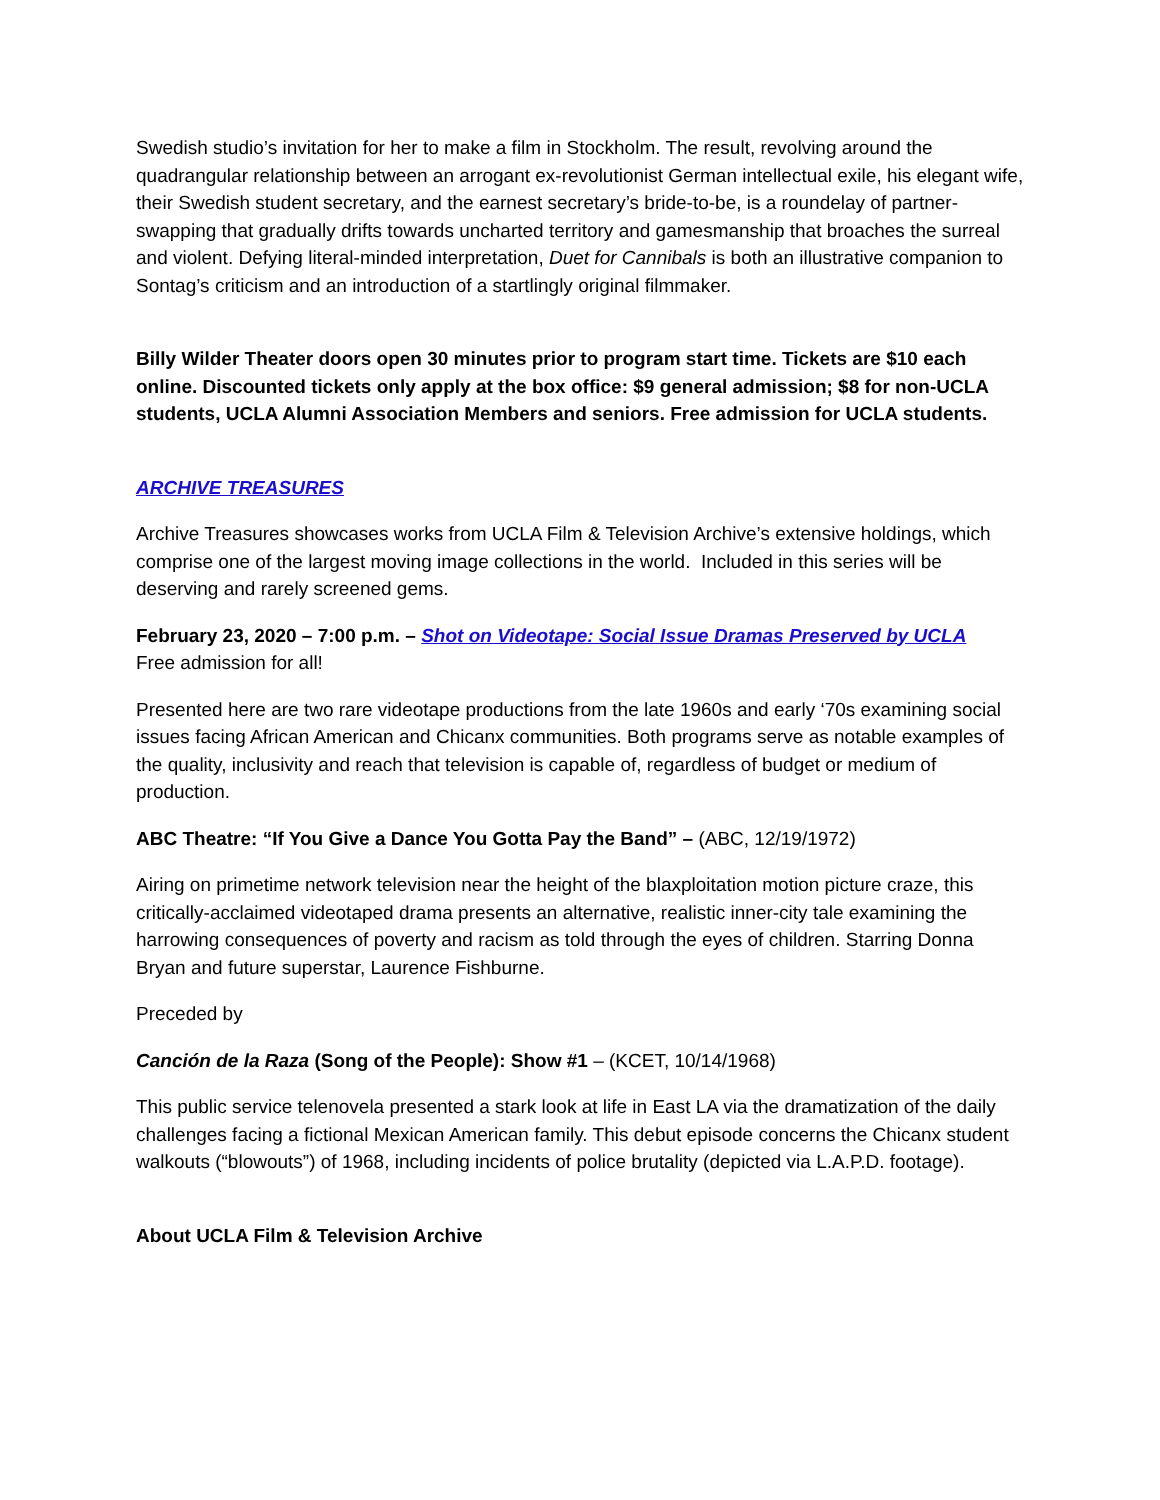Swedish studio’s invitation for her to make a film in Stockholm. The result, revolving around the quadrangular relationship between an arrogant ex-revolutionist German intellectual exile, his elegant wife, their Swedish student secretary, and the earnest secretary’s bride-to-be, is a roundelay of partner-swapping that gradually drifts towards uncharted territory and gamesmanship that broaches the surreal and violent. Defying literal-minded interpretation, Duet for Cannibals is both an illustrative companion to Sontag’s criticism and an introduction of a startlingly original filmmaker.
Billy Wilder Theater doors open 30 minutes prior to program start time. Tickets are $10 each online. Discounted tickets only apply at the box office: $9 general admission; $8 for non-UCLA students, UCLA Alumni Association Members and seniors. Free admission for UCLA students.
ARCHIVE TREASURES
Archive Treasures showcases works from UCLA Film & Television Archive’s extensive holdings, which comprise one of the largest moving image collections in the world. Included in this series will be deserving and rarely screened gems.
February 23, 2020 – 7:00 p.m. – Shot on Videotape: Social Issue Dramas Preserved by UCLA
Free admission for all!
Presented here are two rare videotape productions from the late 1960s and early ‘70s examining social issues facing African American and Chicanx communities. Both programs serve as notable examples of the quality, inclusivity and reach that television is capable of, regardless of budget or medium of production.
ABC Theatre: “If You Give a Dance You Gotta Pay the Band” – (ABC, 12/19/1972)
Airing on primetime network television near the height of the blaxploitation motion picture craze, this critically-acclaimed videotaped drama presents an alternative, realistic inner-city tale examining the harrowing consequences of poverty and racism as told through the eyes of children. Starring Donna Bryan and future superstar, Laurence Fishburne.
Preceded by
Canción de la Raza (Song of the People): Show #1 – (KCET, 10/14/1968)
This public service telenovela presented a stark look at life in East LA via the dramatization of the daily challenges facing a fictional Mexican American family. This debut episode concerns the Chicanx student walkouts (“blowouts”) of 1968, including incidents of police brutality (depicted via L.A.P.D. footage).
About UCLA Film & Television Archive